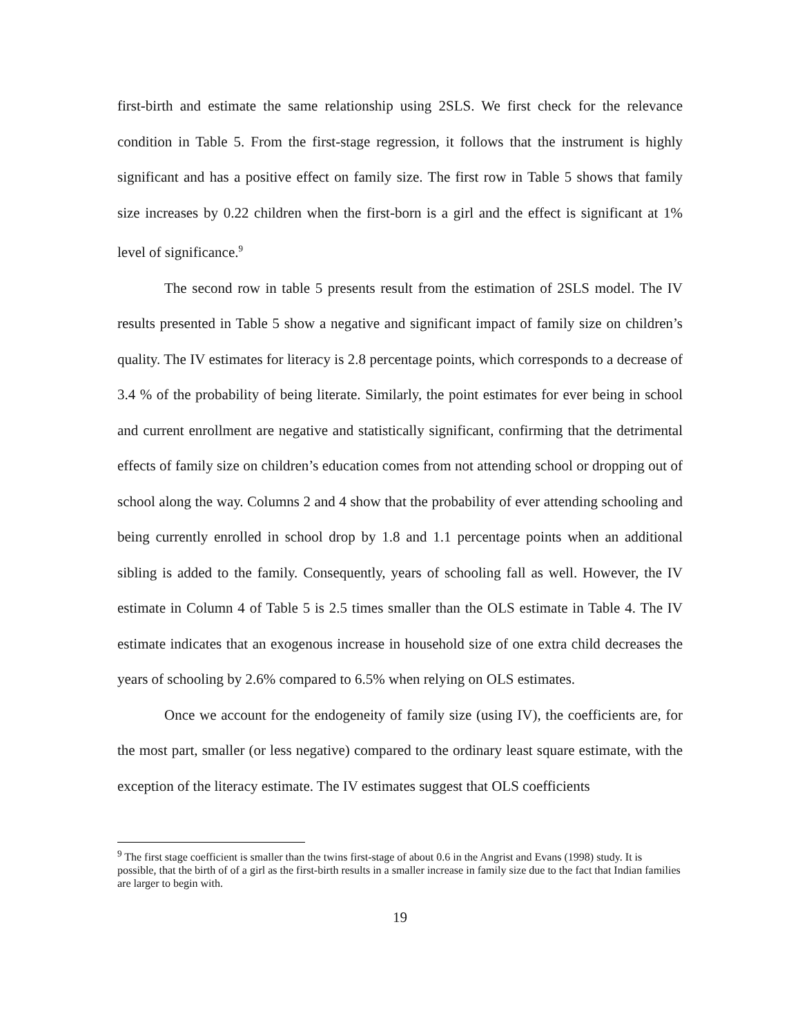first-birth and estimate the same relationship using 2SLS. We first check for the relevance condition in Table 5. From the first-stage regression, it follows that the instrument is highly significant and has a positive effect on family size. The first row in Table 5 shows that family size increases by 0.22 children when the first-born is a girl and the effect is significant at 1% level of significance.<sup>9</sup>
The second row in table 5 presents result from the estimation of 2SLS model. The IV results presented in Table 5 show a negative and significant impact of family size on children’s quality. The IV estimates for literacy is 2.8 percentage points, which corresponds to a decrease of 3.4 % of the probability of being literate. Similarly, the point estimates for ever being in school and current enrollment are negative and statistically significant, confirming that the detrimental effects of family size on children’s education comes from not attending school or dropping out of school along the way. Columns 2 and 4 show that the probability of ever attending schooling and being currently enrolled in school drop by 1.8 and 1.1 percentage points when an additional sibling is added to the family. Consequently, years of schooling fall as well. However, the IV estimate in Column 4 of Table 5 is 2.5 times smaller than the OLS estimate in Table 4. The IV estimate indicates that an exogenous increase in household size of one extra child decreases the years of schooling by 2.6% compared to 6.5% when relying on OLS estimates.
Once we account for the endogeneity of family size (using IV), the coefficients are, for the most part, smaller (or less negative) compared to the ordinary least square estimate, with the exception of the literacy estimate. The IV estimates suggest that OLS coefficients
<sup>9</sup> The first stage coefficient is smaller than the twins first-stage of about 0.6 in the Angrist and Evans (1998) study. It is possible, that the birth of of a girl as the first-birth results in a smaller increase in family size due to the fact that Indian families are larger to begin with.
19